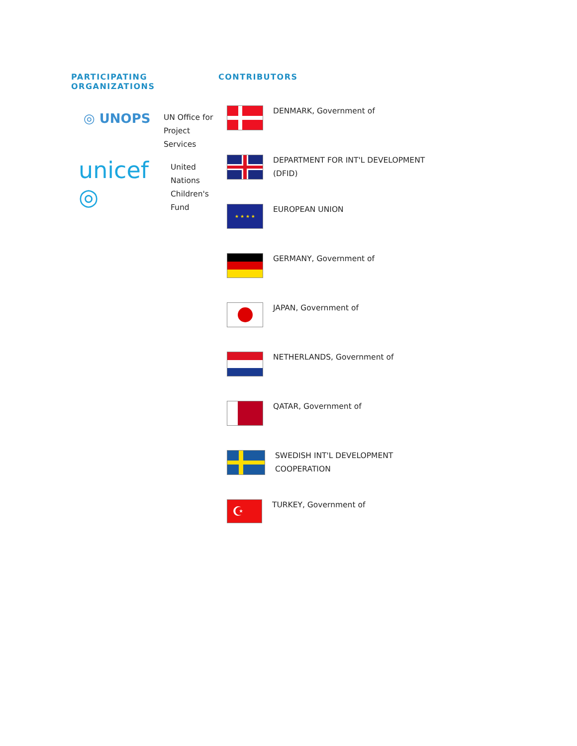PARTICIPATING ORGANIZATIONS
◎ UNOPS
UN Office for Project
Services
unicef ◎
United Nations
Children's Fund
CONTRIBUTORS
DENMARK, Government of
DEPARTMENT FOR INT'L DEVELOPMENT
(DFID)
★ ★ ★ ★
EUROPEAN UNION
GERMANY, Government of
JAPAN, Government of
NETHERLANDS, Government of
QATAR, Government of
SWEDISH INT'L DEVELOPMENT
COOPERATION
☪
TURKEY, Government of